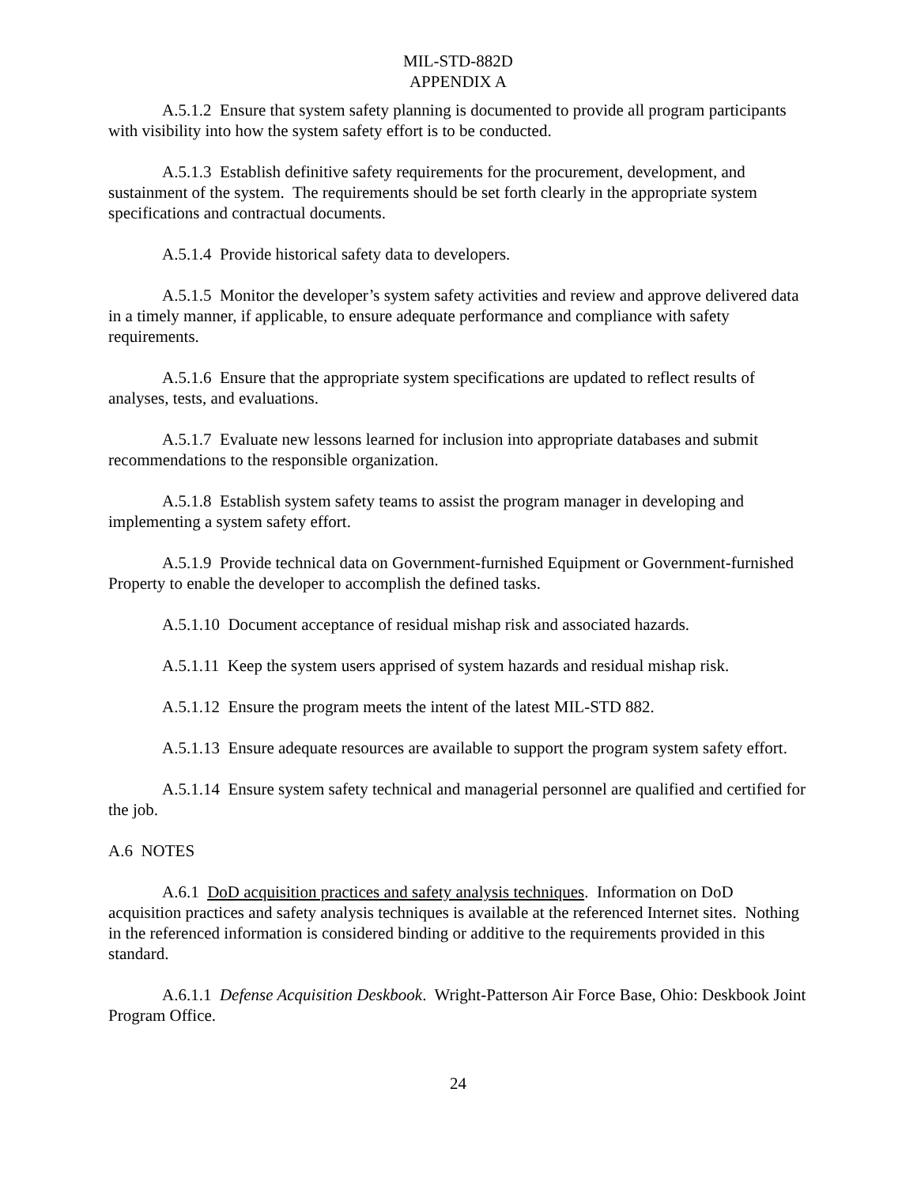MIL-STD-882D
APPENDIX A
A.5.1.2 Ensure that system safety planning is documented to provide all program participants with visibility into how the system safety effort is to be conducted.
A.5.1.3 Establish definitive safety requirements for the procurement, development, and sustainment of the system. The requirements should be set forth clearly in the appropriate system specifications and contractual documents.
A.5.1.4 Provide historical safety data to developers.
A.5.1.5 Monitor the developer’s system safety activities and review and approve delivered data in a timely manner, if applicable, to ensure adequate performance and compliance with safety requirements.
A.5.1.6 Ensure that the appropriate system specifications are updated to reflect results of analyses, tests, and evaluations.
A.5.1.7 Evaluate new lessons learned for inclusion into appropriate databases and submit recommendations to the responsible organization.
A.5.1.8 Establish system safety teams to assist the program manager in developing and implementing a system safety effort.
A.5.1.9 Provide technical data on Government-furnished Equipment or Government-furnished Property to enable the developer to accomplish the defined tasks.
A.5.1.10 Document acceptance of residual mishap risk and associated hazards.
A.5.1.11 Keep the system users apprised of system hazards and residual mishap risk.
A.5.1.12 Ensure the program meets the intent of the latest MIL-STD 882.
A.5.1.13 Ensure adequate resources are available to support the program system safety effort.
A.5.1.14 Ensure system safety technical and managerial personnel are qualified and certified for the job.
A.6 NOTES
A.6.1 DoD acquisition practices and safety analysis techniques. Information on DoD acquisition practices and safety analysis techniques is available at the referenced Internet sites. Nothing in the referenced information is considered binding or additive to the requirements provided in this standard.
A.6.1.1 Defense Acquisition Deskbook. Wright-Patterson Air Force Base, Ohio: Deskbook Joint Program Office.
24